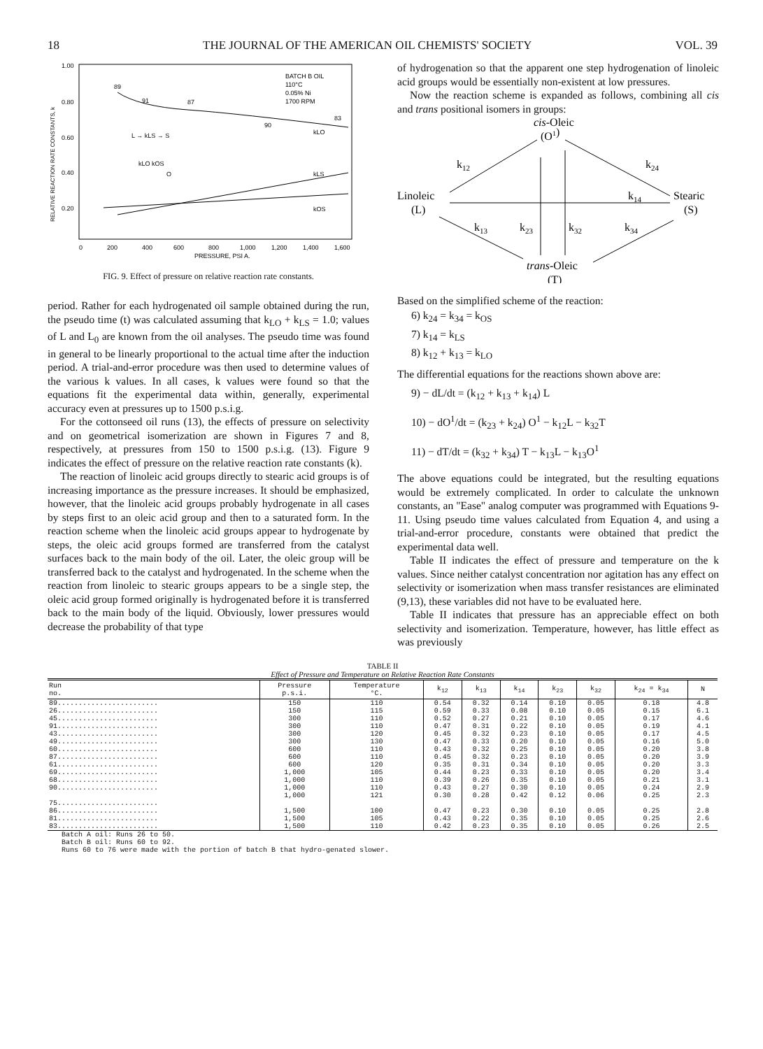18 THE JOURNAL OF THE AMERICAN OIL CHEMISTS' SOCIETY VOL. 39
RELATIVE REACTION RATE CONSTANTS, k
1.00
0.80
0.60
0.40
0.20
0
200
400
600
800
1,000
1,200
1,400
1,600
PRESSURE, PSI A.
BATCH B OIL
110°C
0.05% Ni
1700 RPM
89
91
87
90
83
kLO
kLS
kOS
L → kLS → S
kLO kOS
O
FIG. 9. Effect of pressure on relative reaction rate constants.
period. Rather for each hydrogenated oil sample obtained during the run, the pseudo time (t) was calculated assuming that k<sub>LO</sub> + k<sub>LS</sub> = 1.0; values of L and L<sub>0</sub> are known from the oil analyses. The pseudo time was found in general to be linearly proportional to the actual time after the induction period. A trial-and-error procedure was then used to determine values of the various k values. In all cases, k values were found so that the equations fit the experimental data within, generally, experimental accuracy even at pressures up to 1500 p.s.i.g.
For the cottonseed oil runs (13), the effects of pressure on selectivity and on geometrical isomerization are shown in Figures 7 and 8, respectively, at pressures from 150 to 1500 p.s.i.g. (13). Figure 9 indicates the effect of pressure on the relative reaction rate constants (k).
The reaction of linoleic acid groups directly to stearic acid groups is of increasing importance as the pressure increases. It should be emphasized, however, that the linoleic acid groups probably hydrogenate in all cases by steps first to an oleic acid group and then to a saturated form. In the reaction scheme when the linoleic acid groups appear to hydrogenate by steps, the oleic acid groups formed are transferred from the catalyst surfaces back to the main body of the oil. Later, the oleic group will be transferred back to the catalyst and hydrogenated. In the scheme when the reaction from linoleic to stearic groups appears to be a single step, the oleic acid group formed originally is hydrogenated before it is transferred back to the main body of the liquid. Obviously, lower pressures would decrease the probability of that type
of hydrogenation so that the apparent one step hydrogenation of linoleic acid groups would be essentially non-existent at low pressures.
Now the reaction scheme is expanded as follows, combining all cis and trans positional isomers in groups:
cis-Oleic
(O1)
Linoleic
(L)
Stearic
(S)
trans-Oleic
(T)
k12
k24
k14
k13
k23
k32
k34
Based on the simplified scheme of the reaction:
6) k<sub>24</sub> = k<sub>34</sub> = k<sub>OS</sub>
7) k<sub>14</sub> = k<sub>LS</sub>
8) k<sub>12</sub> + k<sub>13</sub> = k<sub>LO</sub>
The differential equations for the reactions shown above are:
9) − dL/dt = (k<sub>12</sub> + k<sub>13</sub> + k<sub>14</sub>) L
10) − dO<sup>1</sup>/dt = (k<sub>23</sub> + k<sub>24</sub>) O<sup>1</sup> − k<sub>12</sub>L − k<sub>32</sub>T
11) − dT/dt = (k<sub>32</sub> + k<sub>34</sub>) T − k<sub>13</sub>L − k<sub>13</sub>O<sup>1</sup>
The above equations could be integrated, but the resulting equations would be extremely complicated. In order to calculate the unknown constants, an "Ease" analog computer was programmed with Equations 9-11. Using pseudo time values calculated from Equation 4, and using a trial-and-error procedure, constants were obtained that predict the experimental data well.
Table II indicates the effect of pressure and temperature on the k values. Since neither catalyst concentration nor agitation has any effect on selectivity or isomerization when mass transfer resistances are eliminated (9,13), these variables did not have to be evaluated here.
Table II indicates that pressure has an appreciable effect on both selectivity and isomerization. Temperature, however, has little effect as was previously
TABLE II
Effect of Pressure and Temperature on Relative Reaction Rate Constants
| Run no. | Pressure p.s.i. | Temperature °C. | k<sub>12</sub> | k<sub>13</sub> | k<sub>14</sub> | k<sub>23</sub> | k<sub>32</sub> | k<sub>24</sub> = k<sub>34</sub> | N |
| --- | --- | --- | --- | --- | --- | --- | --- | --- | --- |
| 89........................ | 150 | 110 | 0.54 | 0.32 | 0.14 | 0.10 | 0.05 | 0.18 | 4.8 |
| 26........................ | 150 | 115 | 0.59 | 0.33 | 0.08 | 0.10 | 0.05 | 0.15 | 6.1 |
| 45........................ | 300 | 110 | 0.52 | 0.27 | 0.21 | 0.10 | 0.05 | 0.17 | 4.6 |
| 91........................ | 300 | 110 | 0.47 | 0.31 | 0.22 | 0.10 | 0.05 | 0.19 | 4.1 |
| 43........................ | 300 | 120 | 0.45 | 0.32 | 0.23 | 0.10 | 0.05 | 0.17 | 4.5 |
| 49........................ | 300 | 130 | 0.47 | 0.33 | 0.20 | 0.10 | 0.05 | 0.16 | 5.0 |
| 60........................ | 600 | 110 | 0.43 | 0.32 | 0.25 | 0.10 | 0.05 | 0.20 | 3.8 |
| 87........................ | 600 | 110 | 0.45 | 0.32 | 0.23 | 0.10 | 0.05 | 0.20 | 3.9 |
| 61........................ | 600 | 120 | 0.35 | 0.31 | 0.34 | 0.10 | 0.05 | 0.20 | 3.3 |
| 69........................ | 1,000 | 105 | 0.44 | 0.23 | 0.33 | 0.10 | 0.05 | 0.20 | 3.4 |
| 68........................ | 1,000 | 110 | 0.39 | 0.26 | 0.35 | 0.10 | 0.05 | 0.21 | 3.1 |
| 90........................ | 1,000 | 110 | 0.43 | 0.27 | 0.30 | 0.10 | 0.05 | 0.24 | 2.9 |
| | 1,000 | 121 | 0.30 | 0.28 | 0.42 | 0.12 | 0.06 | 0.25 | 2.3 |
| 75........................ | | | | | | | | | |
| 86........................ | 1,500 | 100 | 0.47 | 0.23 | 0.30 | 0.10 | 0.05 | 0.25 | 2.8 |
| 81........................ | 1,500 | 105 | 0.43 | 0.22 | 0.35 | 0.10 | 0.05 | 0.25 | 2.6 |
| 83........................ | 1,500 | 110 | 0.42 | 0.23 | 0.35 | 0.10 | 0.05 | 0.26 | 2.5 |
Batch A oil: Runs 26 to 50.
Batch B oil: Runs 60 to 92.
Runs 60 to 76 were made with the portion of batch B that hydro-genated slower.